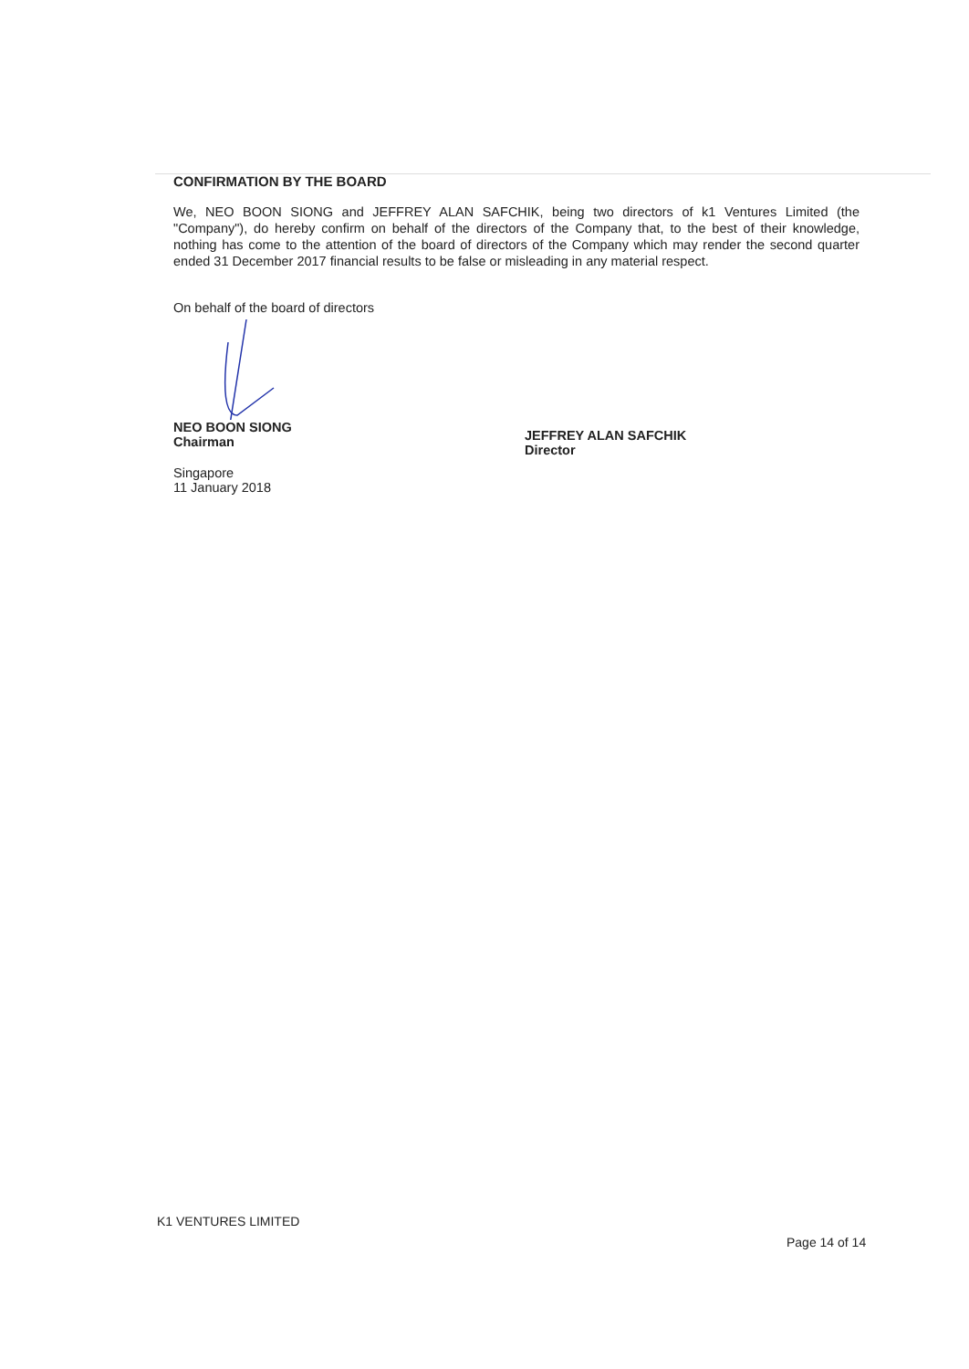CONFIRMATION BY THE BOARD
We, NEO BOON SIONG and JEFFREY ALAN SAFCHIK, being two directors of k1 Ventures Limited (the "Company"), do hereby confirm on behalf of the directors of the Company that, to the best of their knowledge, nothing has come to the attention of the board of directors of the Company which may render the second quarter ended 31 December 2017 financial results to be false or misleading in any material respect.
On behalf of the board of directors
NEO BOON SIONG
Chairman
Singapore
11 January 2018
JEFFREY ALAN SAFCHIK
Director
K1 VENTURES LIMITED
Page 14 of 14